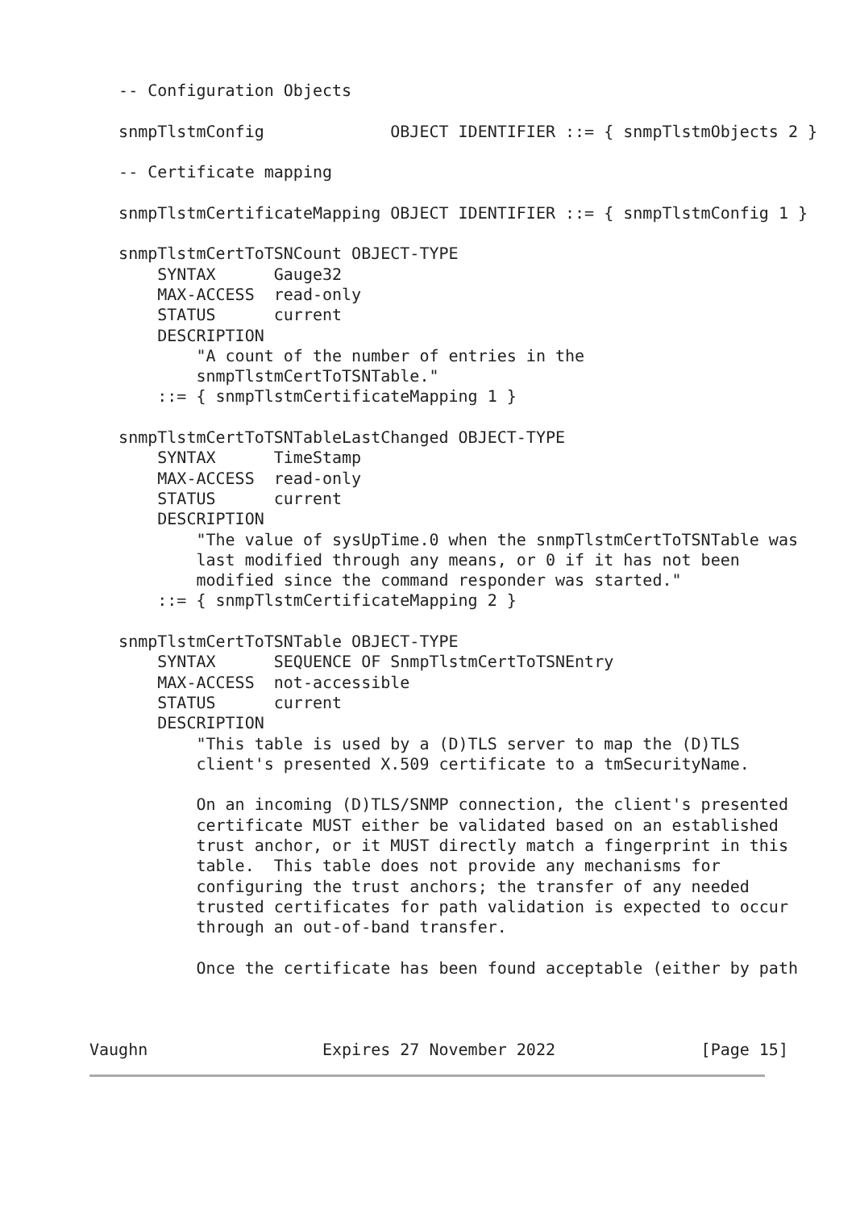-- Configuration Objects

   snmpTlstmConfig             OBJECT IDENTIFIER ::= { snmpTlstmObjects 2 }

   -- Certificate mapping

   snmpTlstmCertificateMapping OBJECT IDENTIFIER ::= { snmpTlstmConfig 1 }

   snmpTlstmCertToTSNCount OBJECT-TYPE
       SYNTAX      Gauge32
       MAX-ACCESS  read-only
       STATUS      current
       DESCRIPTION
           "A count of the number of entries in the
           snmpTlstmCertToTSNTable."
       ::= { snmpTlstmCertificateMapping 1 }

   snmpTlstmCertToTSNTableLastChanged OBJECT-TYPE
       SYNTAX      TimeStamp
       MAX-ACCESS  read-only
       STATUS      current
       DESCRIPTION
           "The value of sysUpTime.0 when the snmpTlstmCertToTSNTable was
           last modified through any means, or 0 if it has not been
           modified since the command responder was started."
       ::= { snmpTlstmCertificateMapping 2 }

   snmpTlstmCertToTSNTable OBJECT-TYPE
       SYNTAX      SEQUENCE OF SnmpTlstmCertToTSNEntry
       MAX-ACCESS  not-accessible
       STATUS      current
       DESCRIPTION
           "This table is used by a (D)TLS server to map the (D)TLS
           client's presented X.509 certificate to a tmSecurityName.

           On an incoming (D)TLS/SNMP connection, the client's presented
           certificate MUST either be validated based on an established
           trust anchor, or it MUST directly match a fingerprint in this
           table.  This table does not provide any mechanisms for
           configuring the trust anchors; the transfer of any needed
           trusted certificates for path validation is expected to occur
           through an out-of-band transfer.

           Once the certificate has been found acceptable (either by path



Vaughn                  Expires 27 November 2022               [Page 15]